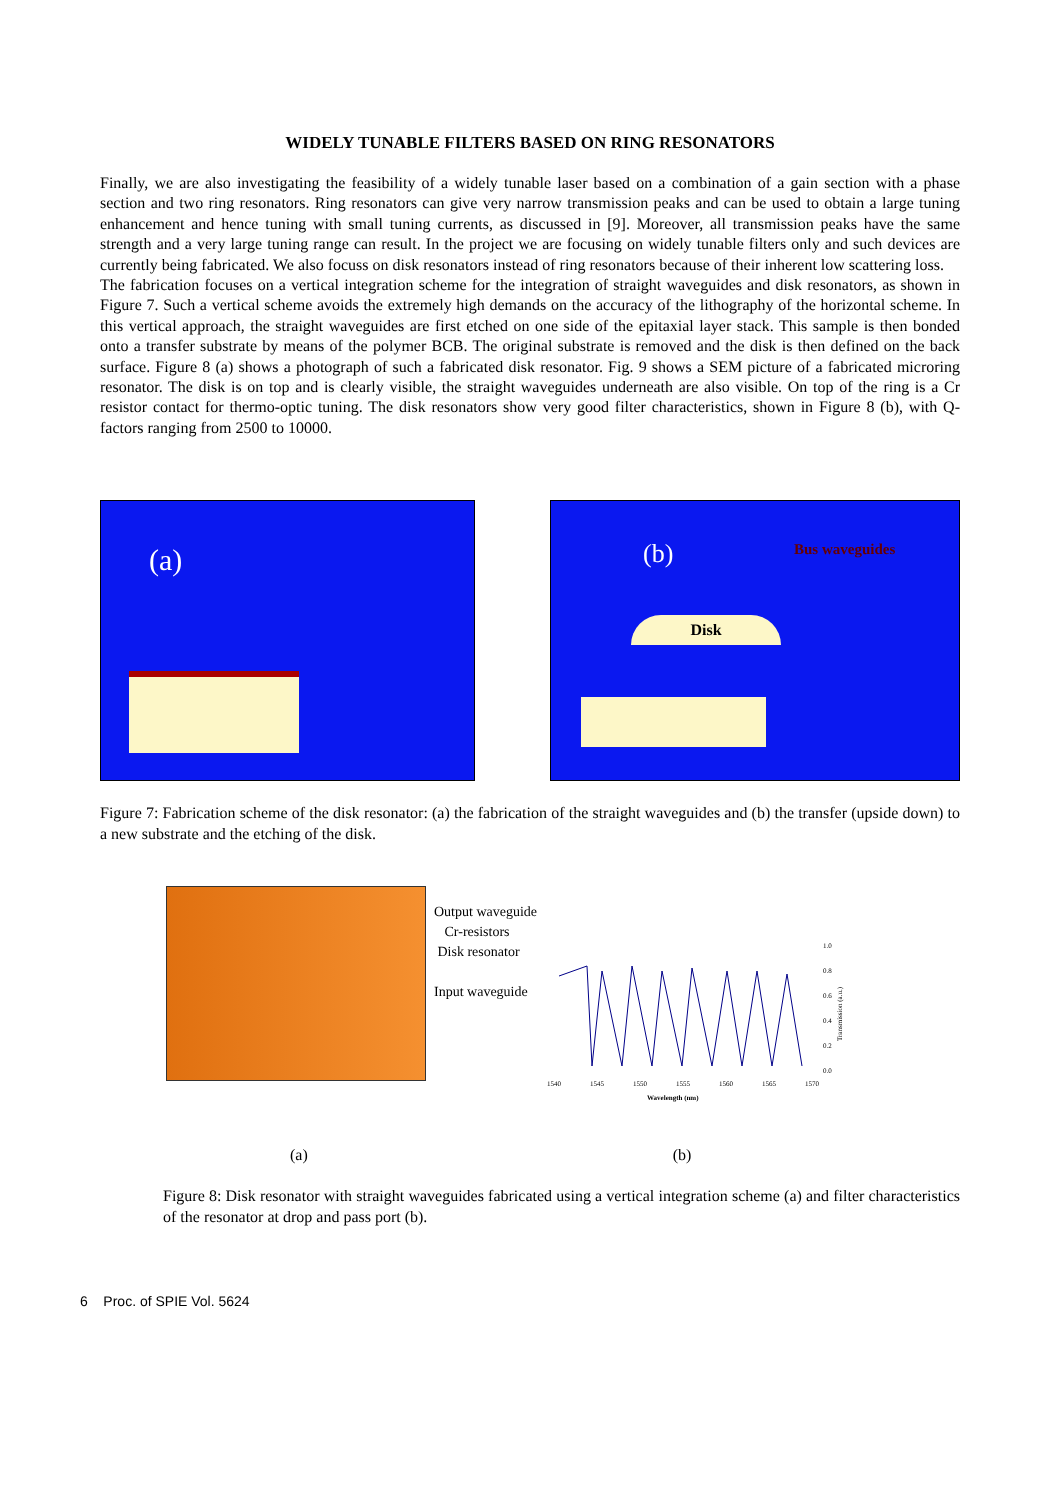WIDELY TUNABLE FILTERS BASED ON RING RESONATORS
Finally, we are also investigating the feasibility of a widely tunable laser based on a combination of a gain section with a phase section and two ring resonators. Ring resonators can give very narrow transmission peaks and can be used to obtain a large tuning enhancement and hence tuning with small tuning currents, as discussed in [9]. Moreover, all transmission peaks have the same strength and a very large tuning range can result. In the project we are focusing on widely tunable filters only and such devices are currently being fabricated. We also focuss on disk resonators instead of ring resonators because of their inherent low scattering loss.
The fabrication focuses on a vertical integration scheme for the integration of straight waveguides and disk resonators, as shown in Figure 7. Such a vertical scheme avoids the extremely high demands on the accuracy of the lithography of the horizontal scheme. In this vertical approach, the straight waveguides are first etched on one side of the epitaxial layer stack. This sample is then bonded onto a transfer substrate by means of the polymer BCB. The original substrate is removed and the disk is then defined on the back surface. Figure 8 (a) shows a photograph of such a fabricated disk resonator. Fig. 9 shows a SEM picture of a fabricated microring resonator. The disk is on top and is clearly visible, the straight waveguides underneath are also visible. On top of the ring is a Cr resistor contact for thermo-optic tuning. The disk resonators show very good filter characteristics, shown in Figure 8 (b), with Q-factors ranging from 2500 to 10000.
(a)
(b) Bus waveguides
Disk
Figure 7: Fabrication scheme of the disk resonator: (a) the fabrication of the straight waveguides and (b) the transfer (upside down) to a new substrate and the etching of the disk.
Output waveguide
Cr-resistors
Disk resonator
Input waveguide
1540
1545
1550
1555
1560
1565
1570
Wavelength (nm)
1.0
0.8
0.6
0.4
0.2
0.0
Transmission (a.u.)
(a) (b)
Figure 8: Disk resonator with straight waveguides fabricated using a vertical integration scheme (a) and filter characteristics of the resonator at drop and pass port (b).
6 Proc. of SPIE Vol. 5624